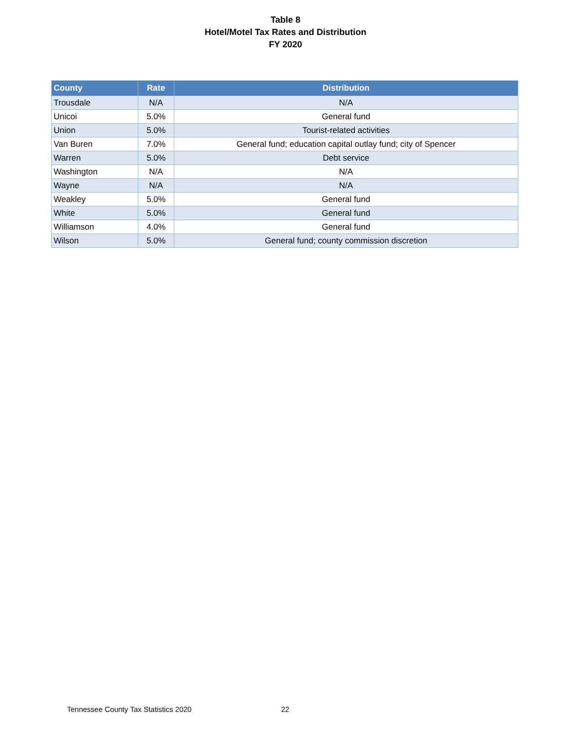Table 8
Hotel/Motel Tax Rates and Distribution
FY 2020
| County | Rate | Distribution |
| --- | --- | --- |
| Trousdale | N/A | N/A |
| Unicoi | 5.0% | General fund |
| Union | 5.0% | Tourist-related activities |
| Van Buren | 7.0% | General fund; education capital outlay fund; city of Spencer |
| Warren | 5.0% | Debt service |
| Washington | N/A | N/A |
| Wayne | N/A | N/A |
| Weakley | 5.0% | General fund |
| White | 5.0% | General fund |
| Williamson | 4.0% | General fund |
| Wilson | 5.0% | General fund; county commission discretion |
Tennessee County Tax Statistics 2020
22